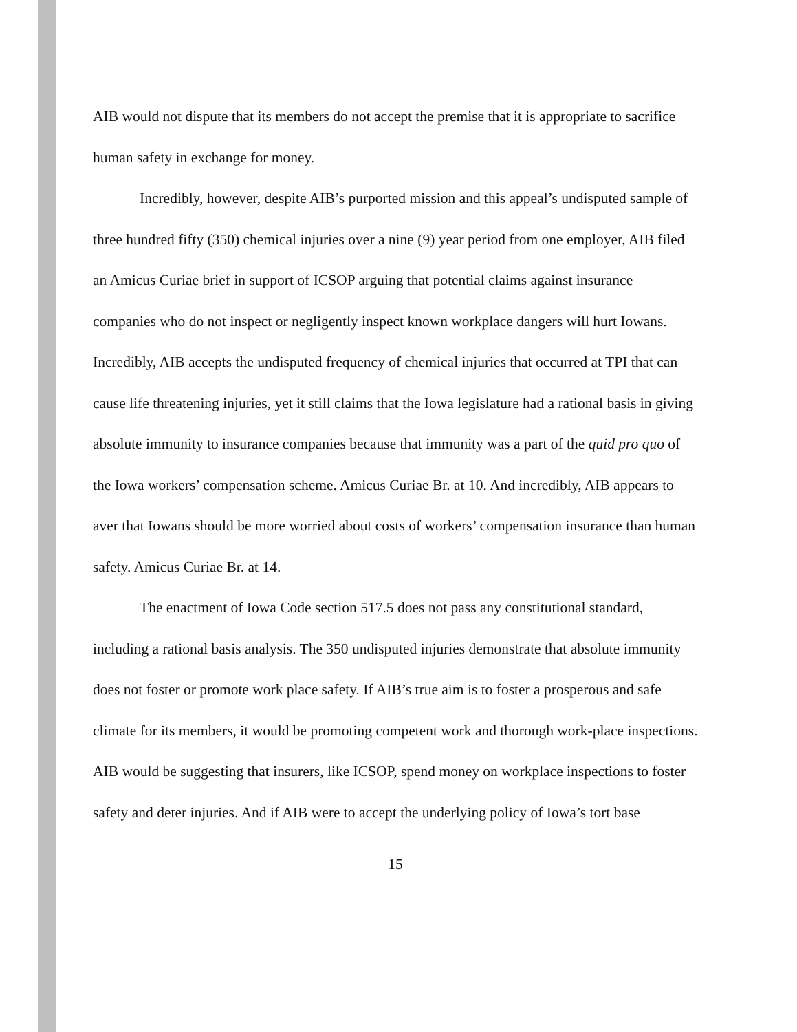AIB would not dispute that its members do not accept the premise that it is appropriate to sacrifice human safety in exchange for money.
Incredibly, however, despite AIB’s purported mission and this appeal’s undisputed sample of three hundred fifty (350) chemical injuries over a nine (9) year period from one employer, AIB filed an Amicus Curiae brief in support of ICSOP arguing that potential claims against insurance companies who do not inspect or negligently inspect known workplace dangers will hurt Iowans. Incredibly, AIB accepts the undisputed frequency of chemical injuries that occurred at TPI that can cause life threatening injuries, yet it still claims that the Iowa legislature had a rational basis in giving absolute immunity to insurance companies because that immunity was a part of the quid pro quo of the Iowa workers’ compensation scheme. Amicus Curiae Br. at 10. And incredibly, AIB appears to aver that Iowans should be more worried about costs of workers’ compensation insurance than human safety. Amicus Curiae Br. at 14.
The enactment of Iowa Code section 517.5 does not pass any constitutional standard, including a rational basis analysis. The 350 undisputed injuries demonstrate that absolute immunity does not foster or promote work place safety. If AIB’s true aim is to foster a prosperous and safe climate for its members, it would be promoting competent work and thorough work-place inspections. AIB would be suggesting that insurers, like ICSOP, spend money on workplace inspections to foster safety and deter injuries. And if AIB were to accept the underlying policy of Iowa’s tort base
15